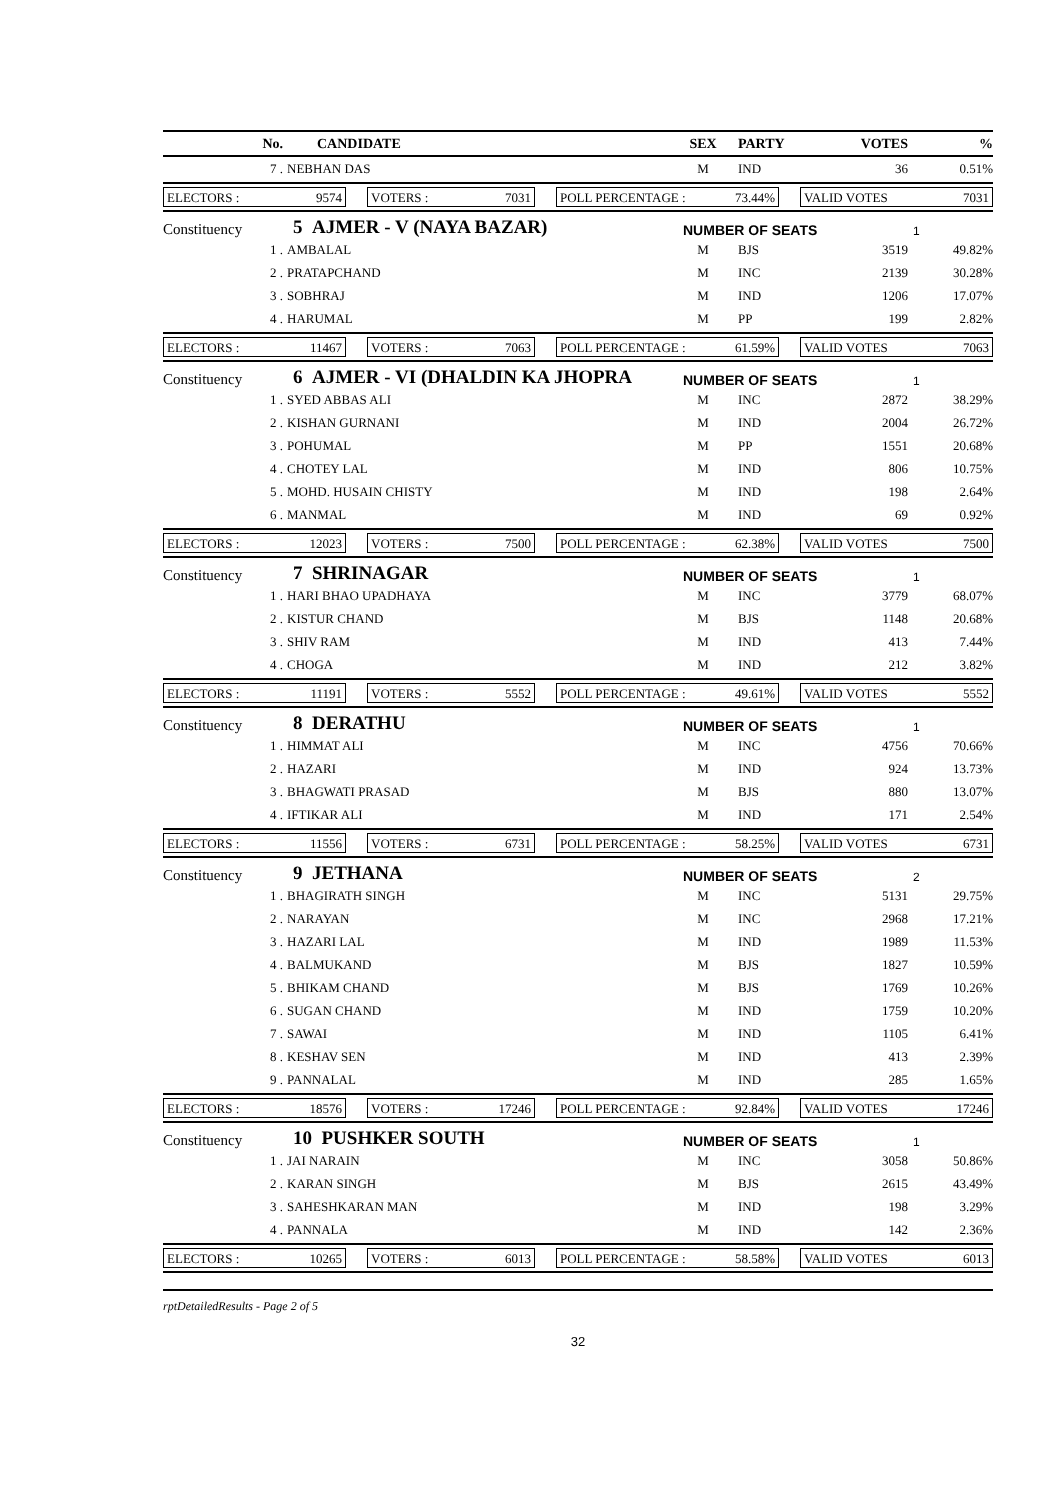| No. | CANDIDATE | SEX | PARTY | VOTES | % |
| --- | --- | --- | --- | --- | --- |
| 7 . | NEBHAN DAS | M | IND | 36 | 0.51% |
ELECTORS : 9574 VOTERS : 7031 POLL PERCENTAGE : 73.44% VALID VOTES 7031
Constituency 5 AJMER - V (NAYA BAZAR) NUMBER OF SEATS 1
| 1 . | AMBALAL | M | BJS | 3519 | 49.82% |
| 2 . | PRATAPCHAND | M | INC | 2139 | 30.28% |
| 3 . | SOBHRAJ | M | IND | 1206 | 17.07% |
| 4 . | HARUMAL | M | PP | 199 | 2.82% |
ELECTORS : 11467 VOTERS : 7063 POLL PERCENTAGE : 61.59% VALID VOTES 7063
Constituency 6 AJMER - VI (DHALDIN KA JHOPRA NUMBER OF SEATS 1
| 1 . | SYED ABBAS ALI | M | INC | 2872 | 38.29% |
| 2 . | KISHAN GURNANI | M | IND | 2004 | 26.72% |
| 3 . | POHUMAL | M | PP | 1551 | 20.68% |
| 4 . | CHOTEY LAL | M | IND | 806 | 10.75% |
| 5 . | MOHD. HUSAIN CHISTY | M | IND | 198 | 2.64% |
| 6 . | MANMAL | M | IND | 69 | 0.92% |
ELECTORS : 12023 VOTERS : 7500 POLL PERCENTAGE : 62.38% VALID VOTES 7500
Constituency 7 SHRINAGAR NUMBER OF SEATS 1
| 1 . | HARI BHAO UPADHAYA | M | INC | 3779 | 68.07% |
| 2 . | KISTUR CHAND | M | BJS | 1148 | 20.68% |
| 3 . | SHIV RAM | M | IND | 413 | 7.44% |
| 4 . | CHOGA | M | IND | 212 | 3.82% |
ELECTORS : 11191 VOTERS : 5552 POLL PERCENTAGE : 49.61% VALID VOTES 5552
Constituency 8 DERATHU NUMBER OF SEATS 1
| 1 . | HIMMAT ALI | M | INC | 4756 | 70.66% |
| 2 . | HAZARI | M | IND | 924 | 13.73% |
| 3 . | BHAGWATI PRASAD | M | BJS | 880 | 13.07% |
| 4 . | IFTIKAR ALI | M | IND | 171 | 2.54% |
ELECTORS : 11556 VOTERS : 6731 POLL PERCENTAGE : 58.25% VALID VOTES 6731
Constituency 9 JETHANA NUMBER OF SEATS 2
| 1 . | BHAGIRATH SINGH | M | INC | 5131 | 29.75% |
| 2 . | NARAYAN | M | INC | 2968 | 17.21% |
| 3 . | HAZARI LAL | M | IND | 1989 | 11.53% |
| 4 . | BALMUKAND | M | BJS | 1827 | 10.59% |
| 5 . | BHIKAM CHAND | M | BJS | 1769 | 10.26% |
| 6 . | SUGAN CHAND | M | IND | 1759 | 10.20% |
| 7 . | SAWAI | M | IND | 1105 | 6.41% |
| 8 . | KESHAV SEN | M | IND | 413 | 2.39% |
| 9 . | PANNALAL | M | IND | 285 | 1.65% |
ELECTORS : 18576 VOTERS : 17246 POLL PERCENTAGE : 92.84% VALID VOTES 17246
Constituency 10 PUSHKER SOUTH NUMBER OF SEATS 1
| 1 . | JAI NARAIN | M | INC | 3058 | 50.86% |
| 2 . | KARAN SINGH | M | BJS | 2615 | 43.49% |
| 3 . | SAHESHKARAN MAN | M | IND | 198 | 3.29% |
| 4 . | PANNALA | M | IND | 142 | 2.36% |
ELECTORS : 10265 VOTERS : 6013 POLL PERCENTAGE : 58.58% VALID VOTES 6013
rptDetailedResults - Page 2 of 5
32